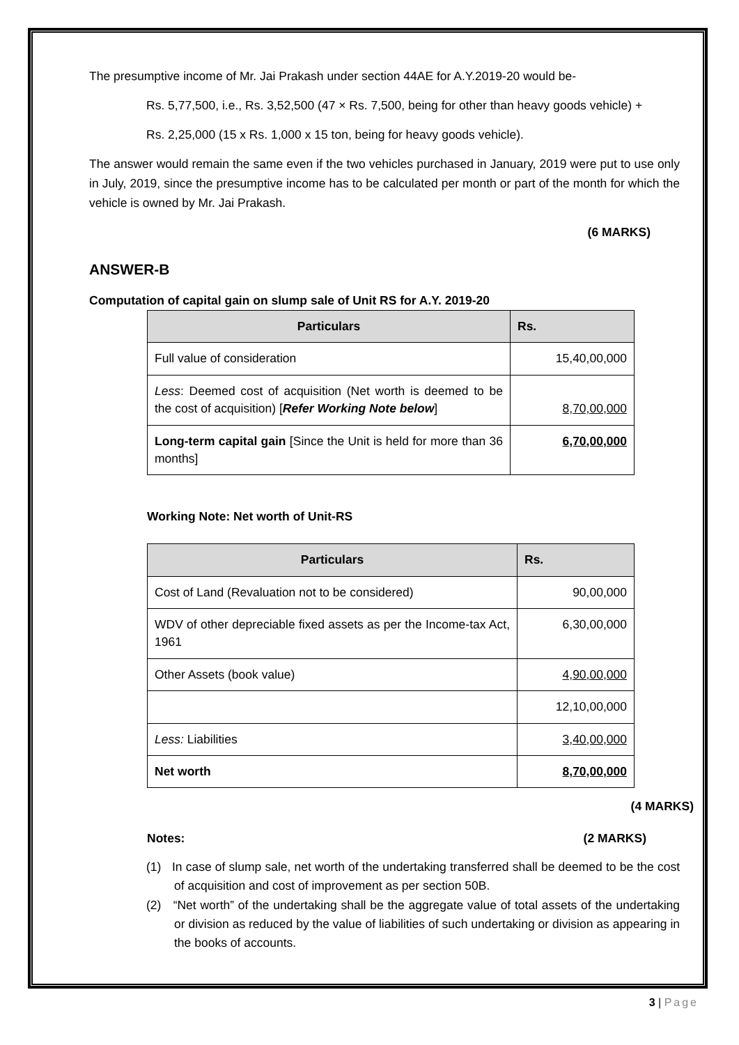The presumptive income of Mr. Jai Prakash under section 44AE for A.Y.2019-20 would be-
Rs. 5,77,500, i.e., Rs. 3,52,500 (47 × Rs. 7,500, being for other than heavy goods vehicle) +
Rs. 2,25,000 (15 x Rs. 1,000 x 15 ton, being for heavy goods vehicle).
The answer would remain the same even if the two vehicles purchased in January, 2019 were put to use only in July, 2019, since the presumptive income has to be calculated per month or part of the month for which the vehicle is owned by Mr. Jai Prakash.
(6 MARKS)
ANSWER-B
Computation of capital gain on slump sale of Unit RS for A.Y. 2019-20
| Particulars | Rs. |
| --- | --- |
| Full value of consideration | 15,40,00,000 |
| Less : Deemed cost of acquisition (Net worth is deemed to be the cost of acquisition) [ Refer Working Note below ] | 8,70,00,000 |
| Long-term capital gain [Since the Unit is held for more than 36 months] | 6,70,00,000 |
Working Note: Net worth of Unit-RS
| Particulars | Rs. |
| --- | --- |
| Cost of Land (Revaluation not to be considered) | 90,00,000 |
| WDV of other depreciable fixed assets as per the Income-tax Act, 1961 | 6,30,00,000 |
| Other Assets (book value) | 4,90,00,000 |
| | 12,10,00,000 |
| Less: Liabilities | 3,40,00,000 |
| Net worth | 8,70,00,000 |
(4 MARKS)
Notes: (2 MARKS)
(1) In case of slump sale, net worth of the undertaking transferred shall be deemed to be the cost of acquisition and cost of improvement as per section 50B.
(2) “Net worth” of the undertaking shall be the aggregate value of total assets of the undertaking or division as reduced by the value of liabilities of such undertaking or division as appearing in the books of accounts.
3 | Page